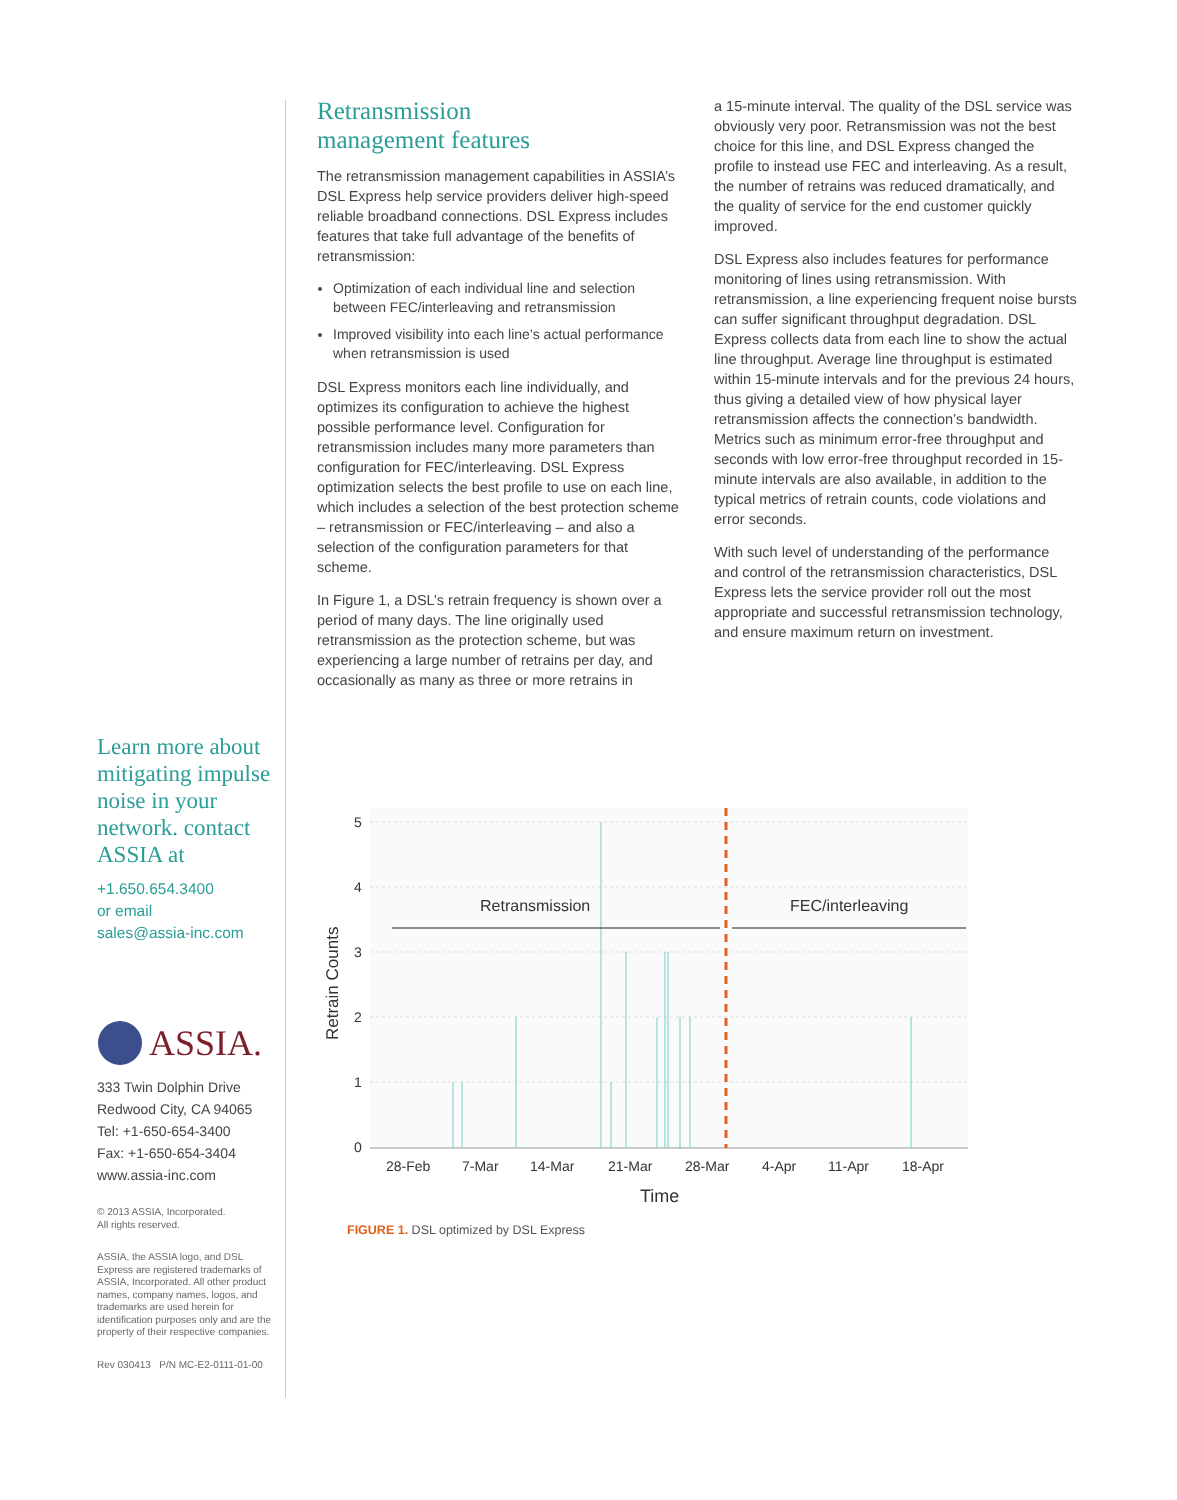Retransmission
management features
The retransmission management capabilities in ASSIA’s DSL Express help service providers deliver high-speed reliable broadband connections. DSL Express includes features that take full advantage of the benefits of retransmission:
Optimization of each individual line and selection between FEC/interleaving and retransmission
Improved visibility into each line’s actual performance when retransmission is used
DSL Express monitors each line individually, and optimizes its configuration to achieve the highest possible performance level. Configuration for retransmission includes many more parameters than configuration for FEC/interleaving. DSL Express optimization selects the best profile to use on each line, which includes a selection of the best protection scheme – retransmission or FEC/interleaving – and also a selection of the configuration parameters for that scheme.
In Figure 1, a DSL’s retrain frequency is shown over a period of many days. The line originally used retransmission as the protection scheme, but was experiencing a large number of retrains per day, and occasionally as many as three or more retrains in
a 15-minute interval. The quality of the DSL service was obviously very poor. Retransmission was not the best choice for this line, and DSL Express changed the profile to instead use FEC and interleaving. As a result, the number of retrains was reduced dramatically, and the quality of service for the end customer quickly improved.
DSL Express also includes features for performance monitoring of lines using retransmission. With retransmission, a line experiencing frequent noise bursts can suffer significant throughput degradation. DSL Express collects data from each line to show the actual line throughput. Average line throughput is estimated within 15-minute intervals and for the previous 24 hours, thus giving a detailed view of how physical layer retransmission affects the connection’s bandwidth. Metrics such as minimum error-free throughput and seconds with low error-free throughput recorded in 15-minute intervals are also available, in addition to the typical metrics of retrain counts, code violations and error seconds.
With such level of understanding of the performance and control of the retransmission characteristics, DSL Express lets the service provider roll out the most appropriate and successful retransmission technology, and ensure maximum return on investment.
Learn more about mitigating impulse noise in your network. contact ASSIA at
+1.650.654.3400
or email
sales@assia-inc.com
ASSIA.
333 Twin Dolphin Drive
Redwood City, CA 94065
Tel: +1-650-654-3400
Fax: +1-650-654-3404
www.assia-inc.com
© 2013 ASSIA, Incorporated.
All rights reserved.
ASSIA, the ASSIA logo, and DSL Express are registered trademarks of ASSIA, Incorporated. All other product names, company names, logos, and trademarks are used herein for identification purposes only and are the property of their respective companies.
Rev 030413 P/N MC-E2-0111-01-00
5
4
3
2
1
0
Retransmission
FEC/interleaving
28-Feb
7-Mar
14-Mar
21-Mar
28-Mar
4-Apr
11-Apr
18-Apr
Time
Retrain Counts
FIGURE 1. DSL optimized by DSL Express